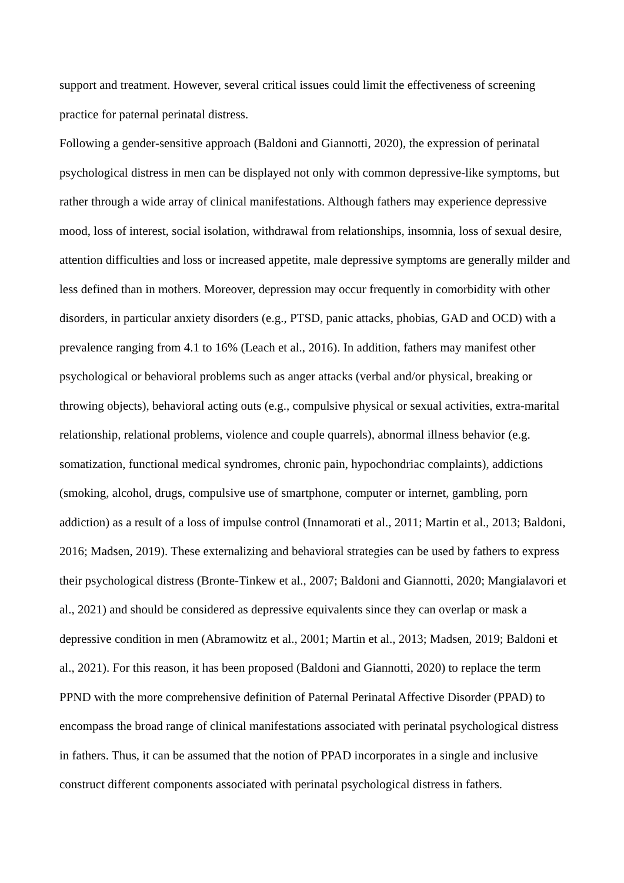support and treatment. However, several critical issues could limit the effectiveness of screening practice for paternal perinatal distress.
Following a gender-sensitive approach (Baldoni and Giannotti, 2020), the expression of perinatal psychological distress in men can be displayed not only with common depressive-like symptoms, but rather through a wide array of clinical manifestations. Although fathers may experience depressive mood, loss of interest, social isolation, withdrawal from relationships, insomnia, loss of sexual desire, attention difficulties and loss or increased appetite, male depressive symptoms are generally milder and less defined than in mothers. Moreover, depression may occur frequently in comorbidity with other disorders, in particular anxiety disorders (e.g., PTSD, panic attacks, phobias, GAD and OCD) with a prevalence ranging from 4.1 to 16% (Leach et al., 2016). In addition, fathers may manifest other psychological or behavioral problems such as anger attacks (verbal and/or physical, breaking or throwing objects), behavioral acting outs (e.g., compulsive physical or sexual activities, extra-marital relationship, relational problems, violence and couple quarrels), abnormal illness behavior (e.g. somatization, functional medical syndromes, chronic pain, hypochondriac complaints), addictions (smoking, alcohol, drugs, compulsive use of smartphone, computer or internet, gambling, porn addiction) as a result of a loss of impulse control (Innamorati et al., 2011; Martin et al., 2013; Baldoni, 2016; Madsen, 2019). These externalizing and behavioral strategies can be used by fathers to express their psychological distress (Bronte-Tinkew et al., 2007; Baldoni and Giannotti, 2020; Mangialavori et al., 2021) and should be considered as depressive equivalents since they can overlap or mask a depressive condition in men (Abramowitz et al., 2001; Martin et al., 2013; Madsen, 2019; Baldoni et al., 2021). For this reason, it has been proposed (Baldoni and Giannotti, 2020) to replace the term PPND with the more comprehensive definition of Paternal Perinatal Affective Disorder (PPAD) to encompass the broad range of clinical manifestations associated with perinatal psychological distress in fathers. Thus, it can be assumed that the notion of PPAD incorporates in a single and inclusive construct different components associated with perinatal psychological distress in fathers.